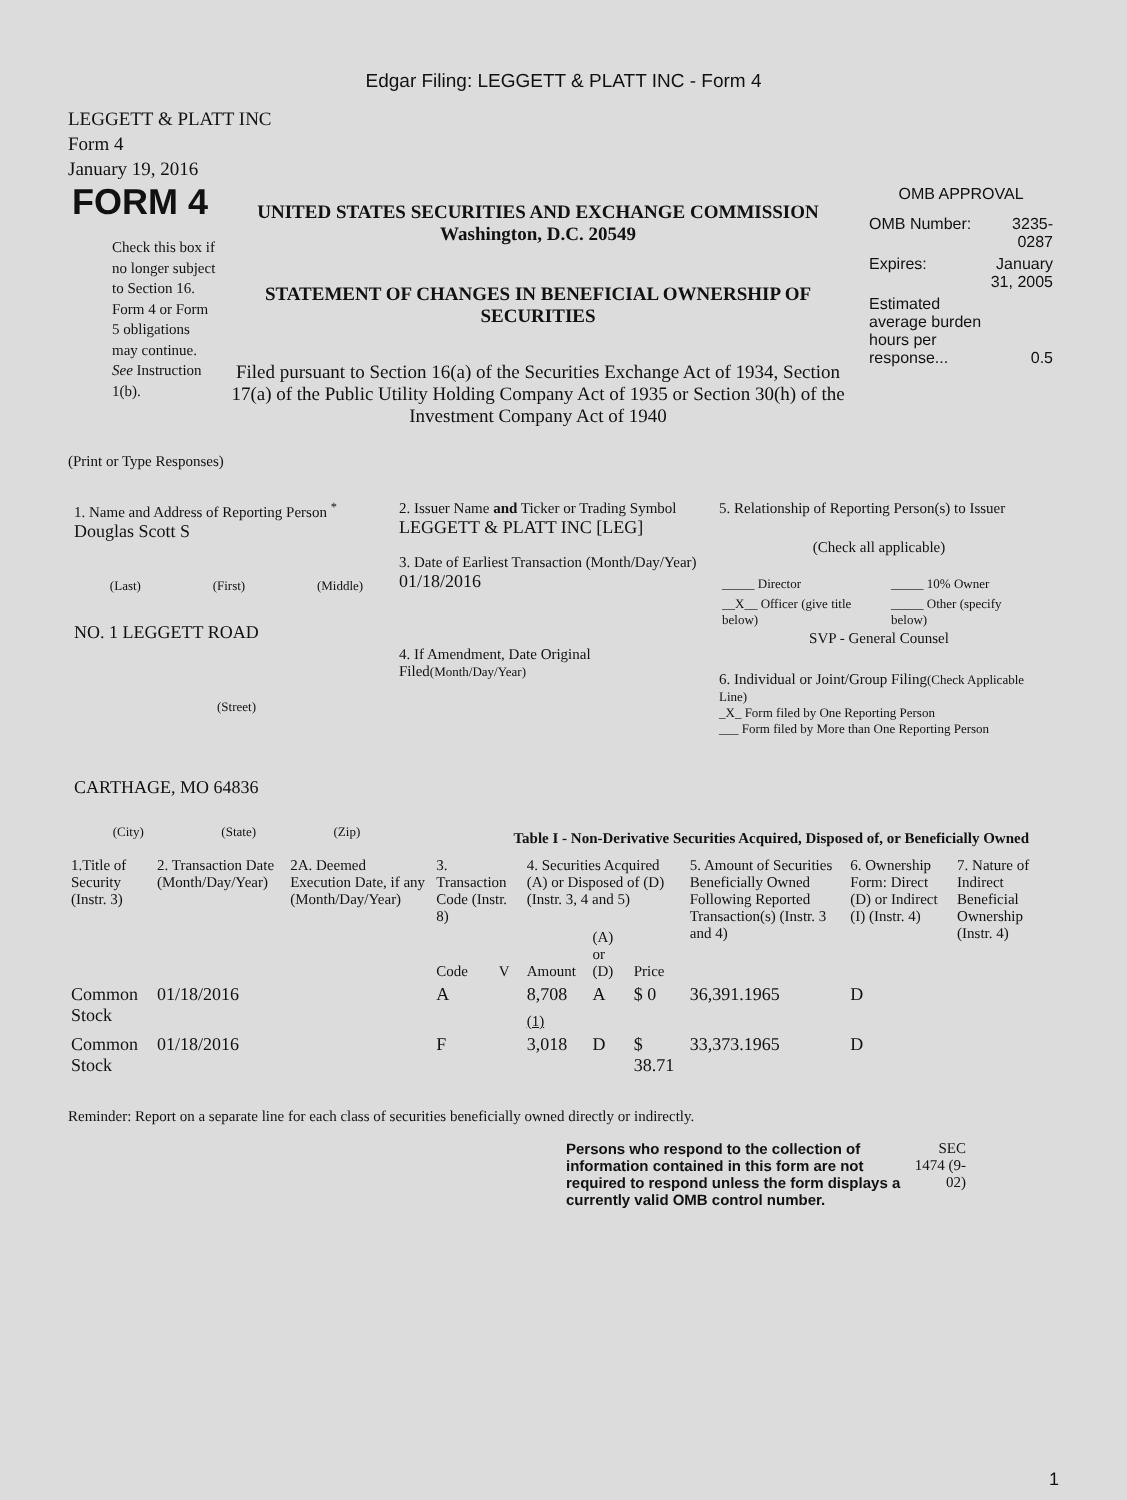Edgar Filing: LEGGETT & PLATT INC - Form 4
LEGGETT & PLATT INC
Form 4
January 19, 2016
FORM 4
Check this box if no longer subject to Section 16. Form 4 or Form 5 obligations may continue. See Instruction 1(b).
UNITED STATES SECURITIES AND EXCHANGE COMMISSION
Washington, D.C. 20549
STATEMENT OF CHANGES IN BENEFICIAL OWNERSHIP OF SECURITIES
Filed pursuant to Section 16(a) of the Securities Exchange Act of 1934, Section 17(a) of the Public Utility Holding Company Act of 1935 or Section 30(h) of the Investment Company Act of 1940
OMB APPROVAL
| OMB Number: | 3235-0287 |
| Expires: | January 31, 2005 |
| Estimated average burden hours per response... | 0.5 |
(Print or Type Responses)
1. Name and Address of Reporting Person <sup>*</sup>
Douglas Scott S
(Last) (First) (Middle)
NO. 1 LEGGETT ROAD
(Street)
CARTHAGE, MO 64836
(City) (State) (Zip)
2. Issuer Name and Ticker or Trading Symbol
LEGGETT & PLATT INC [LEG]
3. Date of Earliest Transaction (Month/Day/Year)
01/18/2016
4. If Amendment, Date Original Filed(Month/Day/Year)
5. Relationship of Reporting Person(s) to Issuer
(Check all applicable)
| _____ Director | _____ 10% Owner |
| __X__ Officer (give title below) | _____ Other (specify below) |
SVP - General Counsel
6. Individual or Joint/Group Filing(Check Applicable Line)
_X_ Form filed by One Reporting Person
___ Form filed by More than One Reporting Person
Table I - Non-Derivative Securities Acquired, Disposed of, or Beneficially Owned
| 1.Title of Security (Instr. 3) | 2. Transaction Date (Month/Day/Year) | 2A. Deemed Execution Date, if any (Month/Day/Year) | 3. Transaction Code (Instr. 8) | | 4. Securities Acquired (A) or Disposed of (D) (Instr. 3, 4 and 5) | | | 5. Amount of Securities Beneficially Owned Following Reported Transaction(s) (Instr. 3 and 4) | 6. Ownership Form: Direct (D) or Indirect (I) (Instr. 4) | 7. Nature of Indirect Beneficial Ownership (Instr. 4) |
| --- | --- | --- | --- | --- | --- | --- | --- | --- | --- | --- |
| | | | Code | V | Amount | (A) or (D) | Price | | | |
| Common Stock | 01/18/2016 | | A | | 8,708 <sub>(1)</sub> | A | $ 0 | 36,391.1965 | D | |
| Common Stock | 01/18/2016 | | F | | 3,018 | D | $ 38.71 | 33,373.1965 | D | |
Reminder: Report on a separate line for each class of securities beneficially owned directly or indirectly.
Persons who respond to the collection of information contained in this form are not required to respond unless the form displays a currently valid OMB control number.
SEC 1474 (9-02)
1